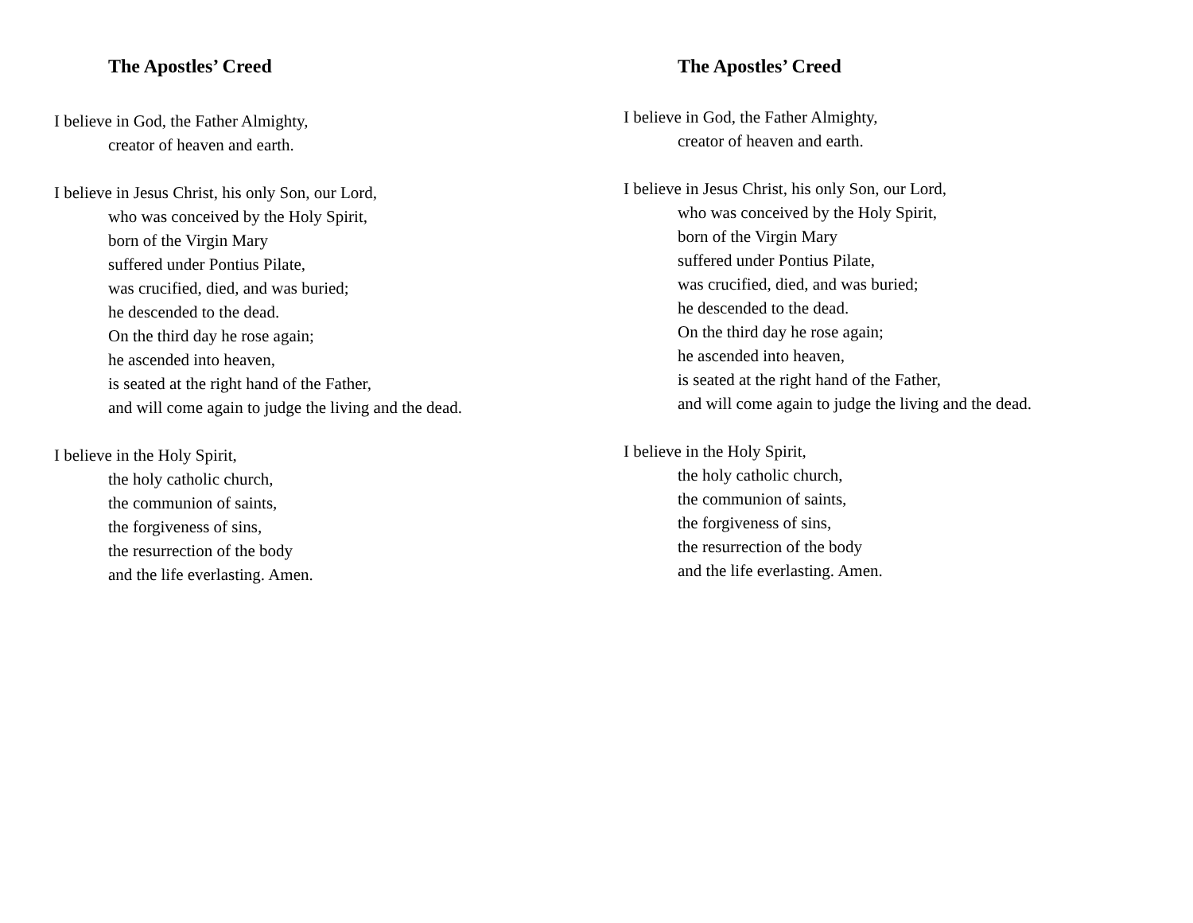The Apostles’ Creed
I believe in God, the Father Almighty,
creator of heaven and earth.
I believe in Jesus Christ, his only Son, our Lord,
who was conceived by the Holy Spirit,
born of the Virgin Mary
suffered under Pontius Pilate,
was crucified, died, and was buried;
he descended to the dead.
On the third day he rose again;
he ascended into heaven,
is seated at the right hand of the Father,
and will come again to judge the living and the dead.
I believe in the Holy Spirit,
the holy catholic church,
the communion of saints,
the forgiveness of sins,
the resurrection of the body
and the life everlasting. Amen.
The Apostles’ Creed
I believe in God, the Father Almighty,
creator of heaven and earth.
I believe in Jesus Christ, his only Son, our Lord,
who was conceived by the Holy Spirit,
born of the Virgin Mary
suffered under Pontius Pilate,
was crucified, died, and was buried;
he descended to the dead.
On the third day he rose again;
he ascended into heaven,
is seated at the right hand of the Father,
and will come again to judge the living and the dead.
I believe in the Holy Spirit,
the holy catholic church,
the communion of saints,
the forgiveness of sins,
the resurrection of the body
and the life everlasting. Amen.